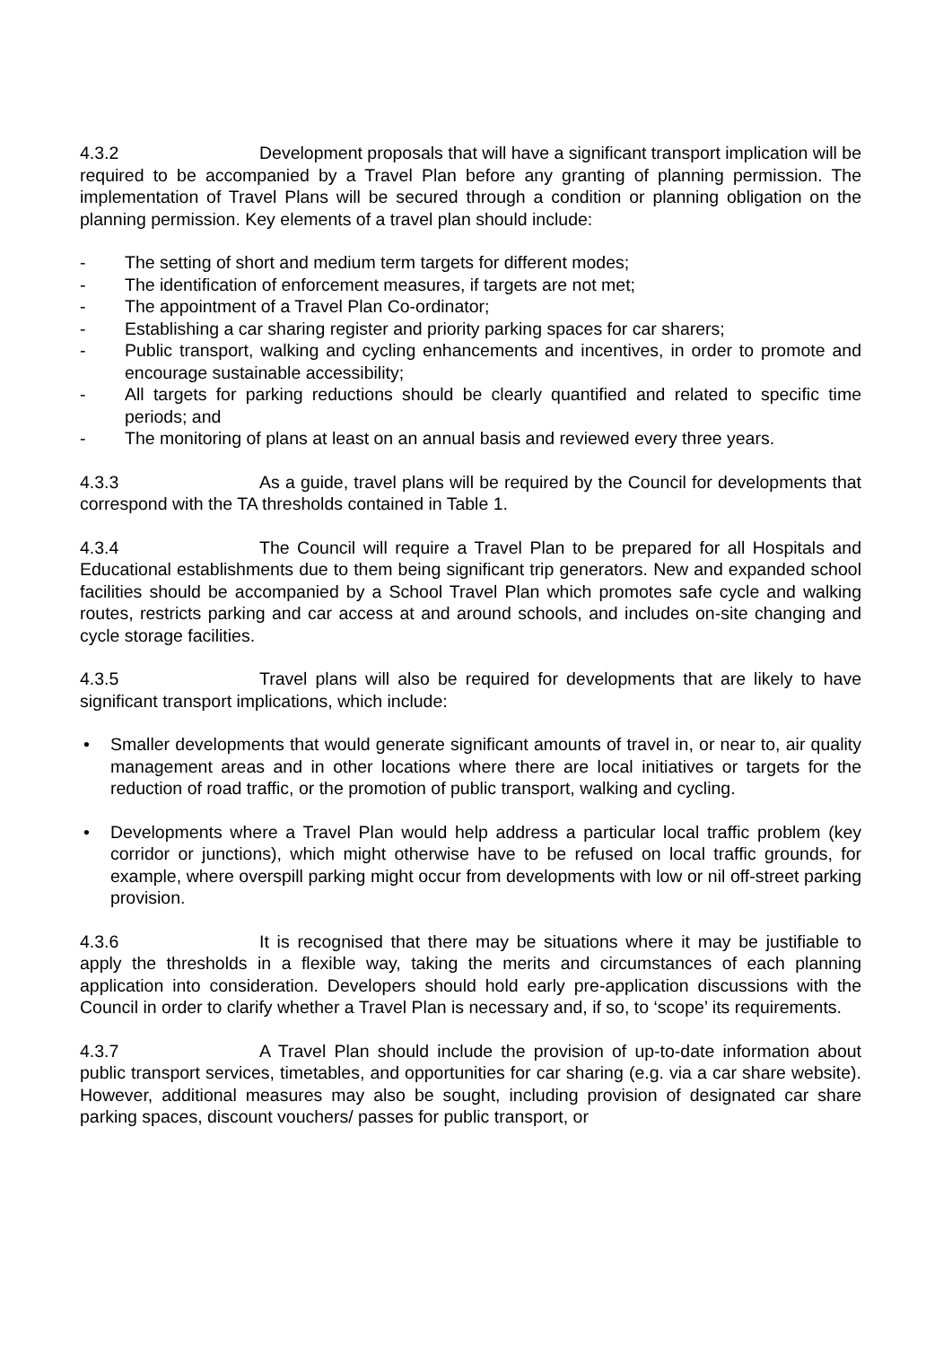4.3.2 Development proposals that will have a significant transport implication will be required to be accompanied by a Travel Plan before any granting of planning permission. The implementation of Travel Plans will be secured through a condition or planning obligation on the planning permission. Key elements of a travel plan should include:
- The setting of short and medium term targets for different modes;
- The identification of enforcement measures, if targets are not met;
- The appointment of a Travel Plan Co-ordinator;
- Establishing a car sharing register and priority parking spaces for car sharers;
- Public transport, walking and cycling enhancements and incentives, in order to promote and encourage sustainable accessibility;
- All targets for parking reductions should be clearly quantified and related to specific time periods; and
- The monitoring of plans at least on an annual basis and reviewed every three years.
4.3.3 As a guide, travel plans will be required by the Council for developments that correspond with the TA thresholds contained in Table 1.
4.3.4 The Council will require a Travel Plan to be prepared for all Hospitals and Educational establishments due to them being significant trip generators. New and expanded school facilities should be accompanied by a School Travel Plan which promotes safe cycle and walking routes, restricts parking and car access at and around schools, and includes on-site changing and cycle storage facilities.
4.3.5 Travel plans will also be required for developments that are likely to have significant transport implications, which include:
• Smaller developments that would generate significant amounts of travel in, or near to, air quality management areas and in other locations where there are local initiatives or targets for the reduction of road traffic, or the promotion of public transport, walking and cycling.
• Developments where a Travel Plan would help address a particular local traffic problem (key corridor or junctions), which might otherwise have to be refused on local traffic grounds, for example, where overspill parking might occur from developments with low or nil off-street parking provision.
4.3.6 It is recognised that there may be situations where it may be justifiable to apply the thresholds in a flexible way, taking the merits and circumstances of each planning application into consideration. Developers should hold early pre-application discussions with the Council in order to clarify whether a Travel Plan is necessary and, if so, to ‘scope’ its requirements.
4.3.7 A Travel Plan should include the provision of up-to-date information about public transport services, timetables, and opportunities for car sharing (e.g. via a car share website). However, additional measures may also be sought, including provision of designated car share parking spaces, discount vouchers/ passes for public transport, or